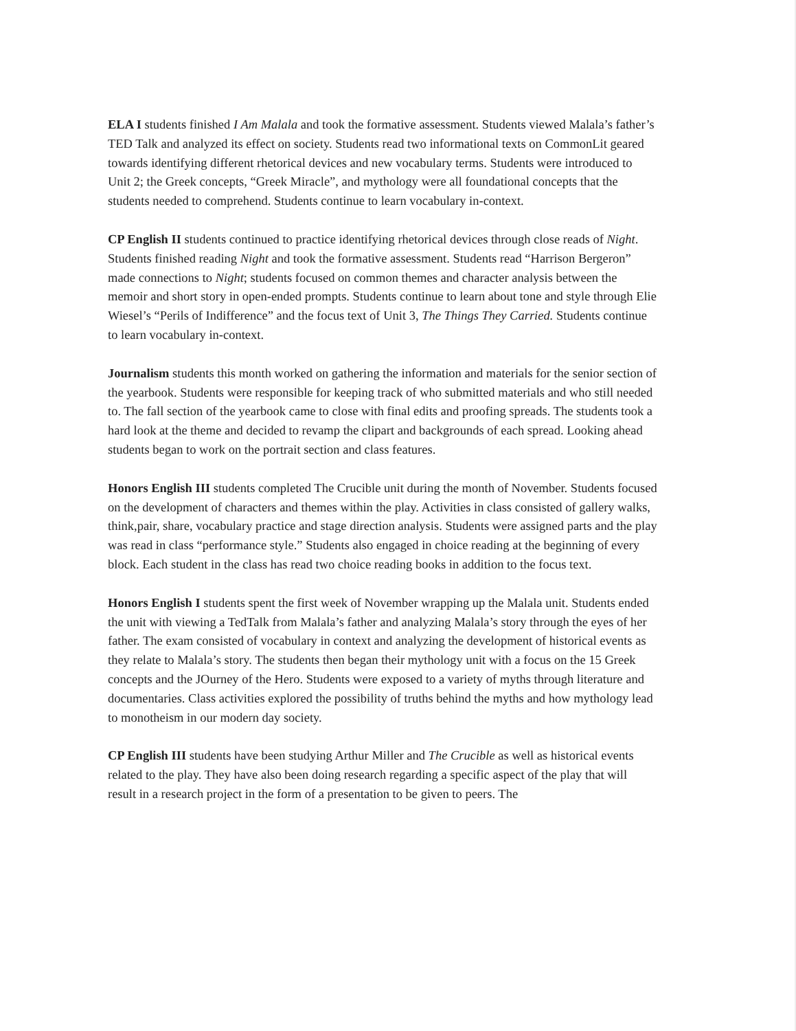ELA I students finished I Am Malala and took the formative assessment. Students viewed Malala’s father’s TED Talk and analyzed its effect on society. Students read two informational texts on CommonLit geared towards identifying different rhetorical devices and new vocabulary terms. Students were introduced to Unit 2; the Greek concepts, “Greek Miracle”, and mythology were all foundational concepts that the students needed to comprehend. Students continue to learn vocabulary in-context.
CP English II students continued to practice identifying rhetorical devices through close reads of Night. Students finished reading Night and took the formative assessment. Students read “Harrison Bergeron” made connections to Night; students focused on common themes and character analysis between the memoir and short story in open-ended prompts. Students continue to learn about tone and style through Elie Wiesel’s “Perils of Indifference” and the focus text of Unit 3, The Things They Carried. Students continue to learn vocabulary in-context.
Journalism students this month worked on gathering the information and materials for the senior section of the yearbook. Students were responsible for keeping track of who submitted materials and who still needed to. The fall section of the yearbook came to close with final edits and proofing spreads. The students took a hard look at the theme and decided to revamp the clipart and backgrounds of each spread. Looking ahead students began to work on the portrait section and class features.
Honors English III students completed The Crucible unit during the month of November. Students focused on the development of characters and themes within the play. Activities in class consisted of gallery walks, think,pair, share, vocabulary practice and stage direction analysis. Students were assigned parts and the play was read in class “performance style.” Students also engaged in choice reading at the beginning of every block. Each student in the class has read two choice reading books in addition to the focus text.
Honors English I students spent the first week of November wrapping up the Malala unit. Students ended the unit with viewing a TedTalk from Malala’s father and analyzing Malala’s story through the eyes of her father. The exam consisted of vocabulary in context and analyzing the development of historical events as they relate to Malala’s story. The students then began their mythology unit with a focus on the 15 Greek concepts and the JOurney of the Hero. Students were exposed to a variety of myths through literature and documentaries. Class activities explored the possibility of truths behind the myths and how mythology lead to monotheism in our modern day society.
CP English III students have been studying Arthur Miller and The Crucible as well as historical events related to the play. They have also been doing research regarding a specific aspect of the play that will result in a research project in the form of a presentation to be given to peers. The